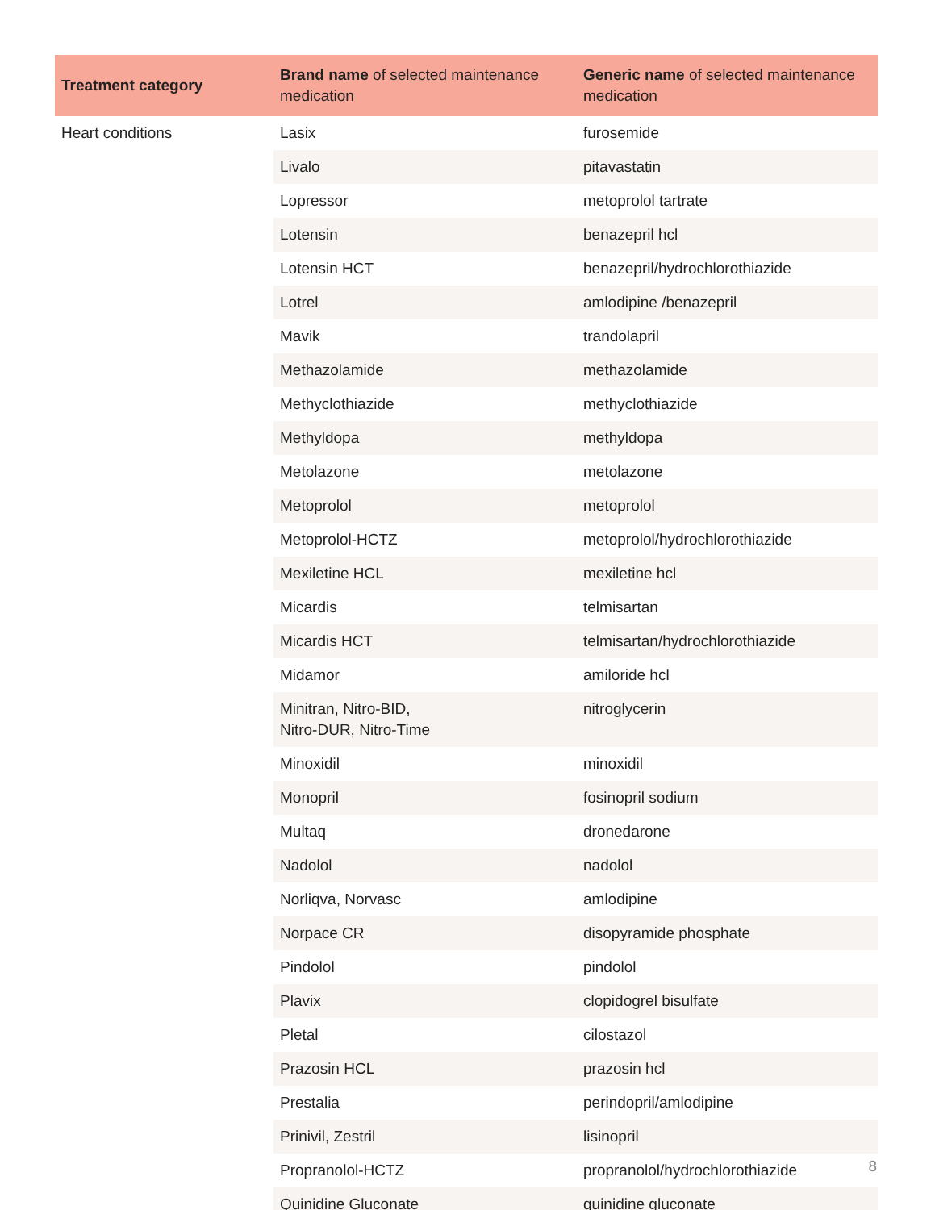| Treatment category | Brand name of selected maintenance medication | Generic name of selected maintenance medication |
| --- | --- | --- |
| Heart conditions | Lasix | furosemide |
| | Livalo | pitavastatin |
| | Lopressor | metoprolol tartrate |
| | Lotensin | benazepril hcl |
| | Lotensin HCT | benazepril/hydrochlorothiazide |
| | Lotrel | amlodipine /benazepril |
| | Mavik | trandolapril |
| | Methazolamide | methazolamide |
| | Methyclothiazide | methyclothiazide |
| | Methyldopa | methyldopa |
| | Metolazone | metolazone |
| | Metoprolol | metoprolol |
| | Metoprolol-HCTZ | metoprolol/hydrochlorothiazide |
| | Mexiletine HCL | mexiletine hcl |
| | Micardis | telmisartan |
| | Micardis HCT | telmisartan/hydrochlorothiazide |
| | Midamor | amiloride hcl |
| | Minitran, Nitro-BID, Nitro-DUR, Nitro-Time | nitroglycerin |
| | Minoxidil | minoxidil |
| | Monopril | fosinopril sodium |
| | Multaq | dronedarone |
| | Nadolol | nadolol |
| | Norliqva, Norvasc | amlodipine |
| | Norpace CR | disopyramide phosphate |
| | Pindolol | pindolol |
| | Plavix | clopidogrel bisulfate |
| | Pletal | cilostazol |
| | Prazosin HCL | prazosin hcl |
| | Prestalia | perindopril/amlodipine |
| | Prinivil, Zestril | lisinopril |
| | Propranolol-HCTZ | propranolol/hydrochlorothiazide |
| | Quinidine Gluconate | quinidine gluconate |
8